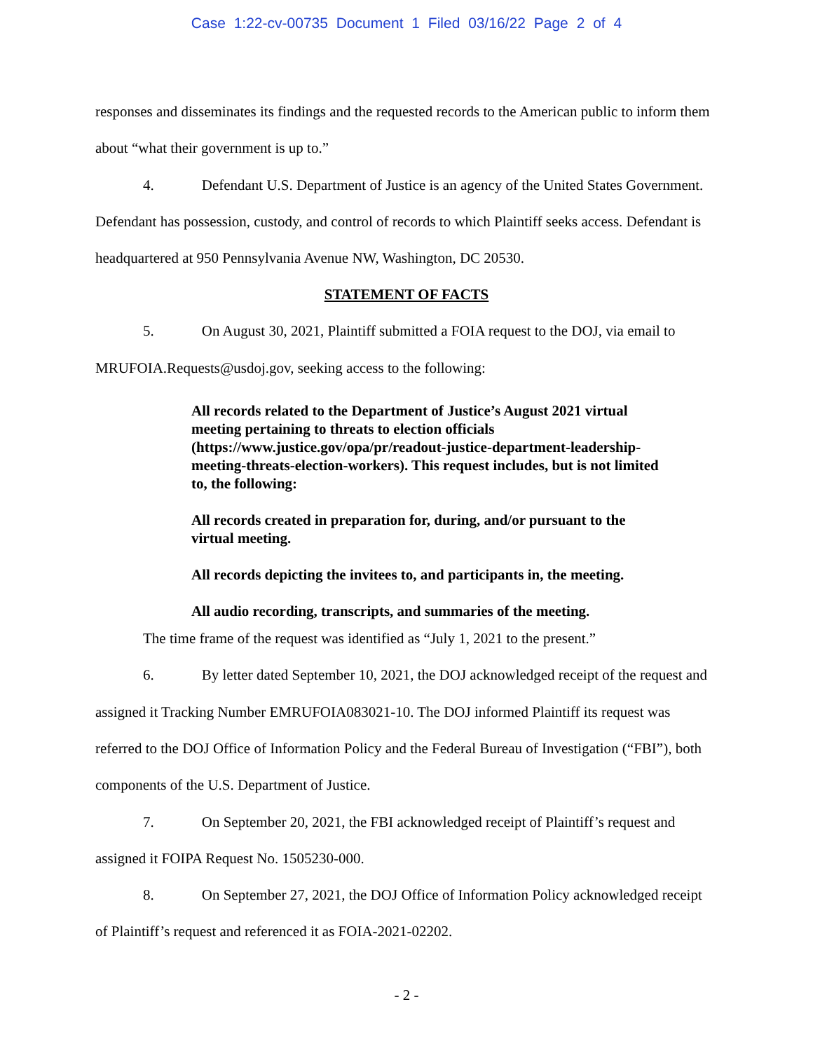Case 1:22-cv-00735 Document 1 Filed 03/16/22 Page 2 of 4
responses and disseminates its findings and the requested records to the American public to inform them about “what their government is up to.”
4. Defendant U.S. Department of Justice is an agency of the United States Government. Defendant has possession, custody, and control of records to which Plaintiff seeks access. Defendant is headquartered at 950 Pennsylvania Avenue NW, Washington, DC 20530.
STATEMENT OF FACTS
5. On August 30, 2021, Plaintiff submitted a FOIA request to the DOJ, via email to MRUFOIA.Requests@usdoj.gov, seeking access to the following:
All records related to the Department of Justice’s August 2021 virtual meeting pertaining to threats to election officials (https://www.justice.gov/opa/pr/readout-justice-department-leadership-meeting-threats-election-workers). This request includes, but is not limited to, the following:
All records created in preparation for, during, and/or pursuant to the virtual meeting.
All records depicting the invitees to, and participants in, the meeting.
All audio recording, transcripts, and summaries of the meeting.
The time frame of the request was identified as “July 1, 2021 to the present.”
6. By letter dated September 10, 2021, the DOJ acknowledged receipt of the request and assigned it Tracking Number EMRUFOIA083021-10. The DOJ informed Plaintiff its request was referred to the DOJ Office of Information Policy and the Federal Bureau of Investigation (“FBI”), both components of the U.S. Department of Justice.
7. On September 20, 2021, the FBI acknowledged receipt of Plaintiff’s request and assigned it FOIPA Request No. 1505230-000.
8. On September 27, 2021, the DOJ Office of Information Policy acknowledged receipt of Plaintiff’s request and referenced it as FOIA-2021-02202.
- 2 -